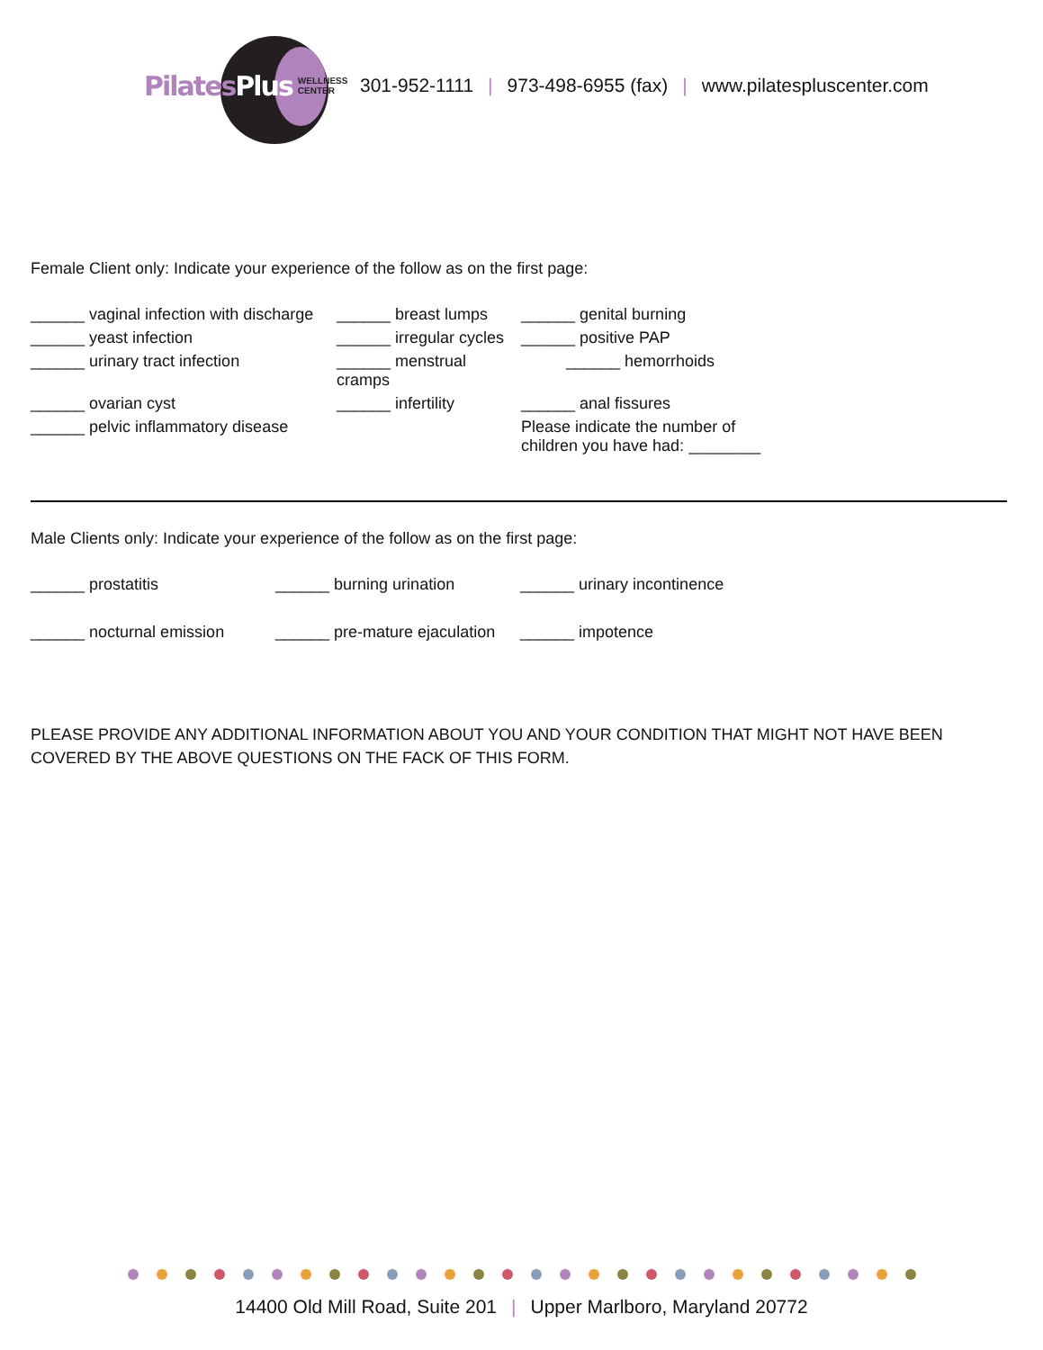Pilates Plus WELLNESS
CENTER
301-952-1111 | 973-498-6955 (fax) | www.pilatespluscenter.com
Female Client only: Indicate your experience of the follow as on the first page:
______ vaginal infection with discharge
______ breast lumps
______ genital burning
______ yeast infection
______ irregular cycles
______ positive PAP
______ urinary tract infection
______ menstrual cramps
______ hemorrhoids
______ ovarian cyst
______ infertility
______ anal fissures
______ pelvic inflammatory disease
Please indicate the number of
children you have had: ________
Male Clients only: Indicate your experience of the follow as on the first page:
______ prostatitis
______ burning urination
______ urinary incontinence
______ nocturnal emission
______ pre-mature ejaculation
______ impotence
PLEASE PROVIDE ANY ADDITIONAL INFORMATION ABOUT YOU AND YOUR CONDITION THAT MIGHT NOT HAVE BEEN COVERED BY THE ABOVE QUESTIONS ON THE FACK OF THIS FORM.
14400 Old Mill Road, Suite 201 | Upper Marlboro, Maryland 20772